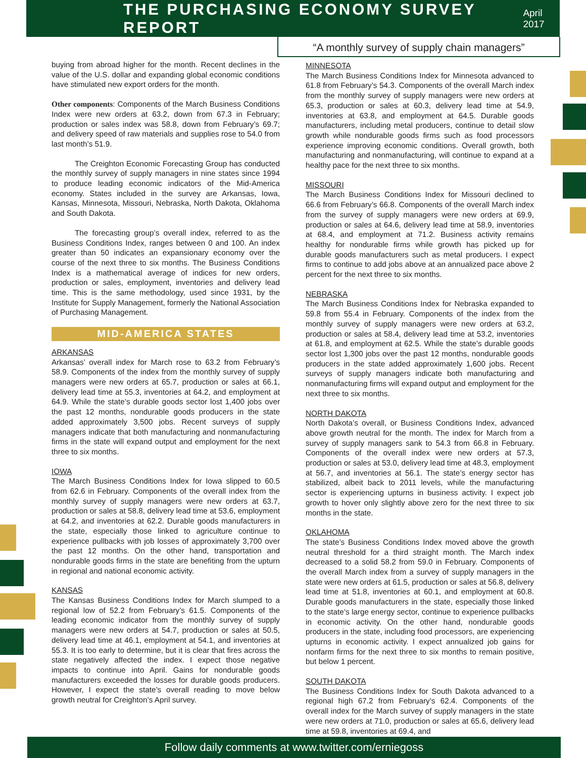THE PURCHASING ECONOMY SURVEY REPORT
April 2017
“A monthly survey of supply chain managers”
buying from abroad higher for the month. Recent declines in the value of the U.S. dollar and expanding global economic conditions have stimulated new export orders for the month.
Other components: Components of the March Business Conditions Index were new orders at 63.2, down from 67.3 in February; production or sales index was 58.8, down from February’s 69.7; and delivery speed of raw materials and supplies rose to 54.0 from last month’s 51.9.
   The Creighton Economic Forecasting Group has conducted the monthly survey of supply managers in nine states since 1994 to produce leading economic indicators of the Mid-America economy. States included in the survey are Arkansas, Iowa, Kansas, Minnesota, Missouri, Nebraska, North Dakota, Oklahoma and South Dakota.
   The forecasting group’s overall index, referred to as the Business Conditions Index, ranges between 0 and 100. An index greater than 50 indicates an expansionary economy over the course of the next three to six months. The Business Conditions Index is a mathematical average of indices for new orders, production or sales, employment, inventories and delivery lead time. This is the same methodology, used since 1931, by the Institute for Supply Management, formerly the National Association of Purchasing Management.
MID-AMERICA STATES
ARKANSAS
Arkansas’ overall index for March rose to 63.2 from February’s 58.9. Components of the index from the monthly survey of supply managers were new orders at 65.7, production or sales at 66.1, delivery lead time at 55.3, inventories at 64.2, and employment at 64.9. While the state’s durable goods sector lost 1,400 jobs over the past 12 months, nondurable goods producers in the state added approximately 3,500 jobs. Recent surveys of supply managers indicate that both manufacturing and nonmanufacturing firms in the state will expand output and employment for the next three to six months.
IOWA
The March Business Conditions Index for Iowa slipped to 60.5 from 62.6 in February. Components of the overall index from the monthly survey of supply managers were new orders at 63.7, production or sales at 58.8, delivery lead time at 53.6, employment at 64.2, and inventories at 62.2. Durable goods manufacturers in the state, especially those linked to agriculture continue to experience pullbacks with job losses of approximately 3,700 over the past 12 months. On the other hand, transportation and nondurable goods firms in the state are benefiting from the upturn in regional and national economic activity.
KANSAS
The Kansas Business Conditions Index for March slumped to a regional low of 52.2 from February’s 61.5. Components of the leading economic indicator from the monthly survey of supply managers were new orders at 54.7, production or sales at 50.5, delivery lead time at 46.1, employment at 54.1, and inventories at 55.3. It is too early to determine, but it is clear that fires across the state negatively affected the index. I expect those negative impacts to continue into April. Gains for nondurable goods manufacturers exceeded the losses for durable goods producers. However, I expect the state’s overall reading to move below growth neutral for Creighton’s April survey.
MINNESOTA
The March Business Conditions Index for Minnesota advanced to 61.8 from February’s 54.3. Components of the overall March index from the monthly survey of supply managers were new orders at 65.3, production or sales at 60.3, delivery lead time at 54.9, inventories at 63.8, and employment at 64.5. Durable goods manufacturers, including metal producers, continue to detail slow growth while nondurable goods firms such as food processors experience improving economic conditions. Overall growth, both manufacturing and nonmanufacturing, will continue to expand at a healthy pace for the next three to six months.
MISSOURI
The March Business Conditions Index for Missouri declined to 66.6 from February’s 66.8. Components of the overall March index from the survey of supply managers were new orders at 69.9, production or sales at 64.6, delivery lead time at 58.9, inventories at 68.4, and employment at 71.2. Business activity remains healthy for nondurable firms while growth has picked up for durable goods manufacturers such as metal producers. I expect firms to continue to add jobs above at an annualized pace above 2 percent for the next three to six months.
NEBRASKA
The March Business Conditions Index for Nebraska expanded to 59.8 from 55.4 in February. Components of the index from the monthly survey of supply managers were new orders at 63.2, production or sales at 58.4, delivery lead time at 53.2, inventories at 61.8, and employment at 62.5. While the state’s durable goods sector lost 1,300 jobs over the past 12 months, nondurable goods producers in the state added approximately 1,600 jobs. Recent surveys of supply managers indicate both manufacturing and nonmanufacturing firms will expand output and employment for the next three to six months.
NORTH DAKOTA
North Dakota’s overall, or Business Conditions Index, advanced above growth neutral for the month. The index for March from a survey of supply managers sank to 54.3 from 66.8 in February. Components of the overall index were new orders at 57.3, production or sales at 53.0, delivery lead time at 48.3, employment at 56.7, and inventories at 56.1. The state’s energy sector has stabilized, albeit back to 2011 levels, while the manufacturing sector is experiencing upturns in business activity. I expect job growth to hover only slightly above zero for the next three to six months in the state.
OKLAHOMA
The state’s Business Conditions Index moved above the growth neutral threshold for a third straight month. The March index decreased to a solid 58.2 from 59.0 in February. Components of the overall March index from a survey of supply managers in the state were new orders at 61.5, production or sales at 56.8, delivery lead time at 51.8, inventories at 60.1, and employment at 60.8. Durable goods manufacturers in the state, especially those linked to the state’s large energy sector, continue to experience pullbacks in economic activity. On the other hand, nondurable goods producers in the state, including food processors, are experiencing upturns in economic activity. I expect annualized job gains for nonfarm firms for the next three to six months to remain positive, but below 1 percent.
SOUTH DAKOTA
The Business Conditions Index for South Dakota advanced to a regional high 67.2 from February’s 62.4. Components of the overall index for the March survey of supply managers in the state were new orders at 71.0, production or sales at 65.6, delivery lead time at 59.8, inventories at 69.4, and
Follow daily comments at www.twitter.com/erniegoss